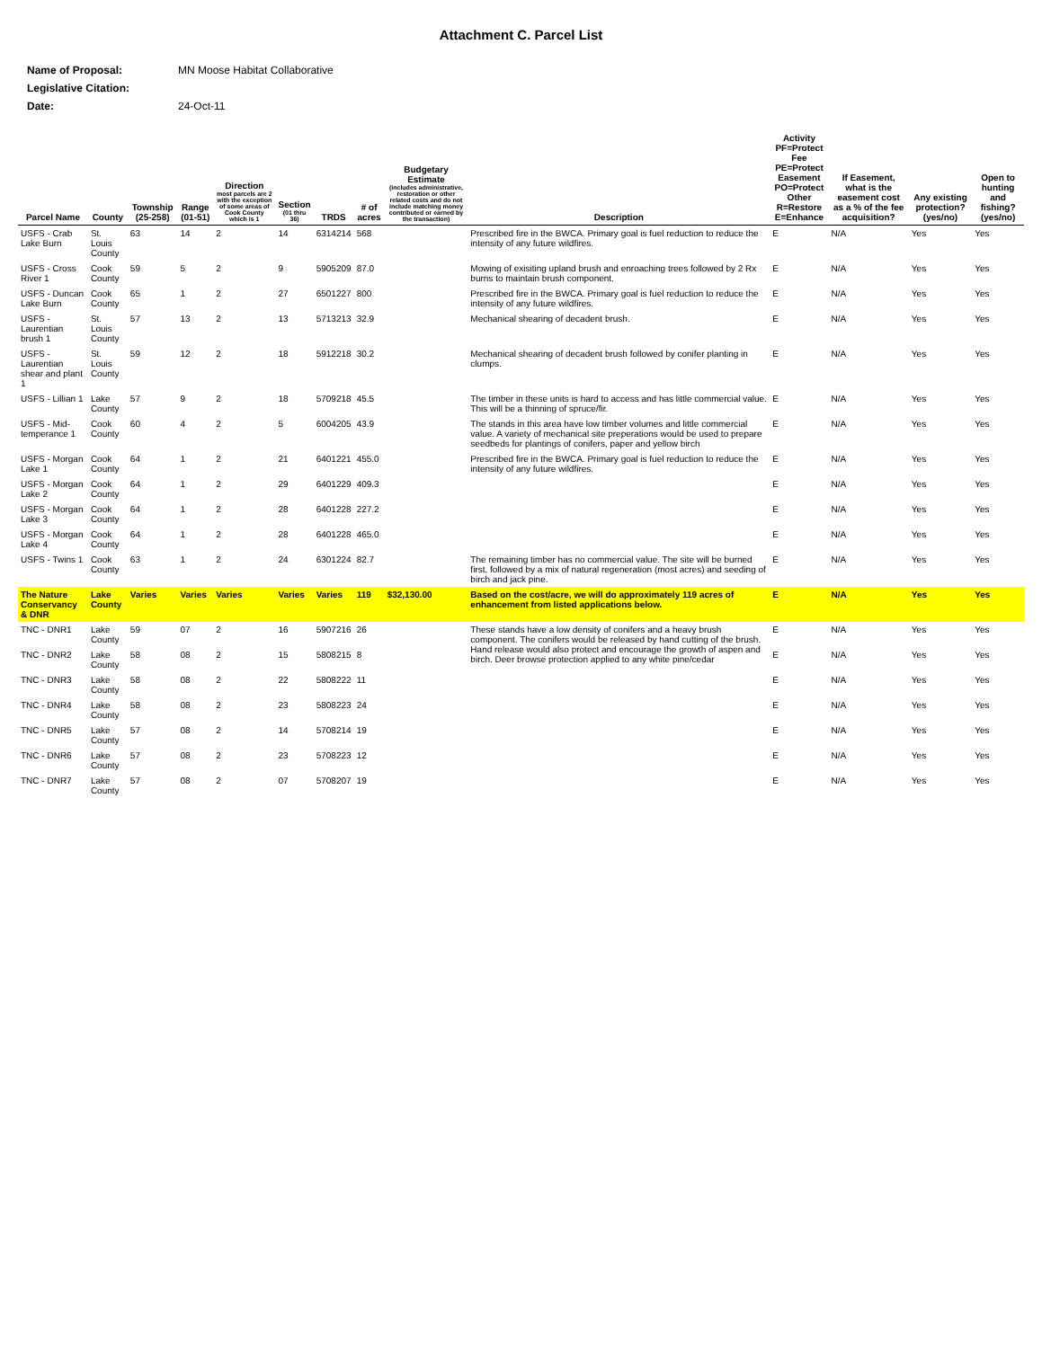Attachment C. Parcel List
| Name of Proposal: | MN Moose Habitat Collaborative |
| Legislative Citation: | |
| Date: | 24-Oct-11 |
| Parcel Name | County | Township (25-258) | Range (01-51) | Direction most parcels are 2 with the exception of some areas of Cook County which is 1 | Section (01 thru 36) | TRDS | # of acres | Budgetary Estimate (includes administrative, restoration or other related costs and do not include matching money contributed or earned by the transaction) | Description | Activity PF=Protect Fee PE=Protect Easement PO=Protect Other R=Restore E=Enhance | If Easement, what is the easement cost as a % of the fee acquisition? | Any existing protection? (yes/no) | Open to hunting and fishing? (yes/no) |
| --- | --- | --- | --- | --- | --- | --- | --- | --- | --- | --- | --- | --- | --- |
| USFS - Crab Lake Burn | St. Louis County | 63 | 14 | 2 | 14 | 6314214 | 568 | | Prescribed fire in the BWCA. Primary goal is fuel reduction to reduce the intensity of any future wildfires. | E | N/A | Yes | Yes |
| USFS - Cross River 1 | Cook County | 59 | 5 | 2 | 9 | 5905209 | 87.0 | | Mowing of exisiting upland brush and enroaching trees followed by 2 Rx burns to maintain brush component. | E | N/A | Yes | Yes |
| USFS - Duncan Lake Burn | Cook County | 65 | 1 | 2 | 27 | 6501227 | 800 | | Prescribed fire in the BWCA. Primary goal is fuel reduction to reduce the intensity of any future wildfires. | E | N/A | Yes | Yes |
| USFS - Laurentian brush 1 | St. Louis County | 57 | 13 | 2 | 13 | 5713213 | 32.9 | | Mechanical shearing of decadent brush. | E | N/A | Yes | Yes |
| USFS - Laurentian shear and plant 1 | St. Louis County | 59 | 12 | 2 | 18 | 5912218 | 30.2 | | Mechanical shearing of decadent brush followed by conifer planting in clumps. | E | N/A | Yes | Yes |
| USFS - Lillian 1 | Lake County | 57 | 9 | 2 | 18 | 5709218 | 45.5 | | The timber in these units is hard to access and has little commercial value. This will be a thinning of spruce/fir. | E | N/A | Yes | Yes |
| USFS - Mid-temperance 1 | Cook County | 60 | 4 | 2 | 5 | 6004205 | 43.9 | | The stands in this area have low timber volumes and little commercial value. A variety of mechanical site preperations would be used to prepare seedbeds for plantings of conifers, paper and yellow birch | E | N/A | Yes | Yes |
| USFS - Morgan Lake 1 | Cook County | 64 | 1 | 2 | 21 | 6401221 | 455.0 | | Prescribed fire in the BWCA. Primary goal is fuel reduction to reduce the intensity of any future wildfires. | E | N/A | Yes | Yes |
| USFS - Morgan Lake 2 | Cook County | 64 | 1 | 2 | 29 | 6401229 | 409.3 | | | E | N/A | Yes | Yes |
| USFS - Morgan Lake 3 | Cook County | 64 | 1 | 2 | 28 | 6401228 | 227.2 | | | E | N/A | Yes | Yes |
| USFS - Morgan Lake 4 | Cook County | 64 | 1 | 2 | 28 | 6401228 | 465.0 | | | E | N/A | Yes | Yes |
| USFS - Twins 1 | Cook County | 63 | 1 | 2 | 24 | 6301224 | 82.7 | | The remaining timber has no commercial value. The site will be burned first, followed by a mix of natural regeneration (most acres) and seeding of birch and jack pine. | E | N/A | Yes | Yes |
| The Nature Conservancy & DNR | Lake County | Varies | Varies | Varies | Varies | Varies | 119 | $32,130.00 | Based on the cost/acre, we will do approximately 119 acres of enhancement from listed applications below. | E | N/A | Yes | Yes |
| TNC - DNR1 | Lake County | 59 | 07 | 2 | 16 | 5907216 | 26 | | These stands have a low density of conifers and a heavy brush component. The conifers would be released by hand cutting of the brush. Hand release would also protect and encourage the growth of aspen and birch. Deer browse protection applied to any white pine/cedar | E | N/A | Yes | Yes |
| TNC - DNR2 | Lake County | 58 | 08 | 2 | 15 | 5808215 | 8 | | | E | N/A | Yes | Yes |
| TNC - DNR3 | Lake County | 58 | 08 | 2 | 22 | 5808222 | 11 | | | E | N/A | Yes | Yes |
| TNC - DNR4 | Lake County | 58 | 08 | 2 | 23 | 5808223 | 24 | | | E | N/A | Yes | Yes |
| TNC - DNR5 | Lake County | 57 | 08 | 2 | 14 | 5708214 | 19 | | | E | N/A | Yes | Yes |
| TNC - DNR6 | Lake County | 57 | 08 | 2 | 23 | 5708223 | 12 | | | E | N/A | Yes | Yes |
| TNC - DNR7 | Lake County | 57 | 08 | 2 | 07 | 5708207 | 19 | | | E | N/A | Yes | Yes |